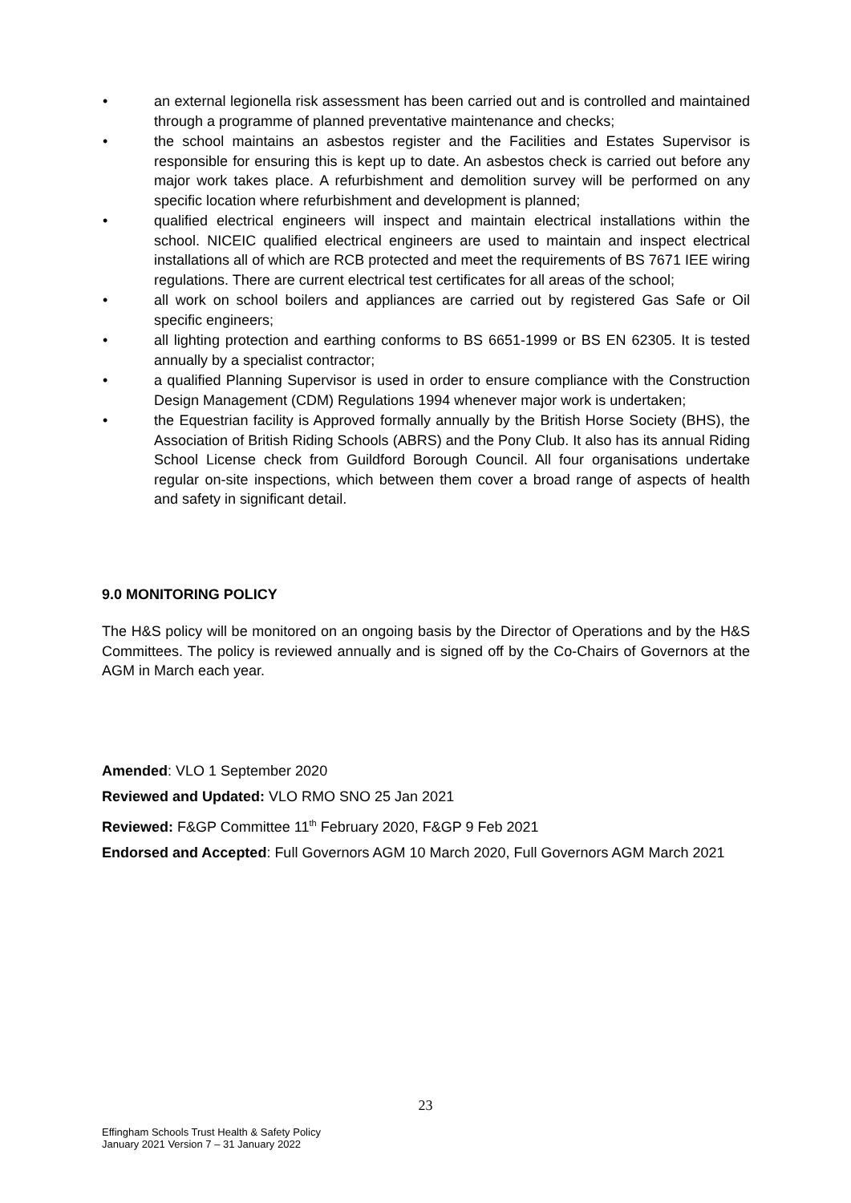• an external legionella risk assessment has been carried out and is controlled and maintained through a programme of planned preventative maintenance and checks;
• the school maintains an asbestos register and the Facilities and Estates Supervisor is responsible for ensuring this is kept up to date. An asbestos check is carried out before any major work takes place. A refurbishment and demolition survey will be performed on any specific location where refurbishment and development is planned;
• qualified electrical engineers will inspect and maintain electrical installations within the school. NICEIC qualified electrical engineers are used to maintain and inspect electrical installations all of which are RCB protected and meet the requirements of BS 7671 IEE wiring regulations. There are current electrical test certificates for all areas of the school;
• all work on school boilers and appliances are carried out by registered Gas Safe or Oil specific engineers;
• all lighting protection and earthing conforms to BS 6651-1999 or BS EN 62305. It is tested annually by a specialist contractor;
• a qualified Planning Supervisor is used in order to ensure compliance with the Construction Design Management (CDM) Regulations 1994 whenever major work is undertaken;
• the Equestrian facility is Approved formally annually by the British Horse Society (BHS), the Association of British Riding Schools (ABRS) and the Pony Club. It also has its annual Riding School License check from Guildford Borough Council. All four organisations undertake regular on-site inspections, which between them cover a broad range of aspects of health and safety in significant detail.
9.0 MONITORING POLICY
The H&S policy will be monitored on an ongoing basis by the Director of Operations and by the H&S Committees. The policy is reviewed annually and is signed off by the Co-Chairs of Governors at the AGM in March each year.
Amended: VLO 1 September 2020
Reviewed and Updated: VLO RMO SNO 25 Jan 2021
Reviewed: F&GP Committee 11<sup>th</sup> February 2020, F&GP 9 Feb 2021
Endorsed and Accepted: Full Governors AGM 10 March 2020, Full Governors AGM March 2021
23
Effingham Schools Trust Health & Safety Policy
January 2021 Version 7 – 31 January 2022